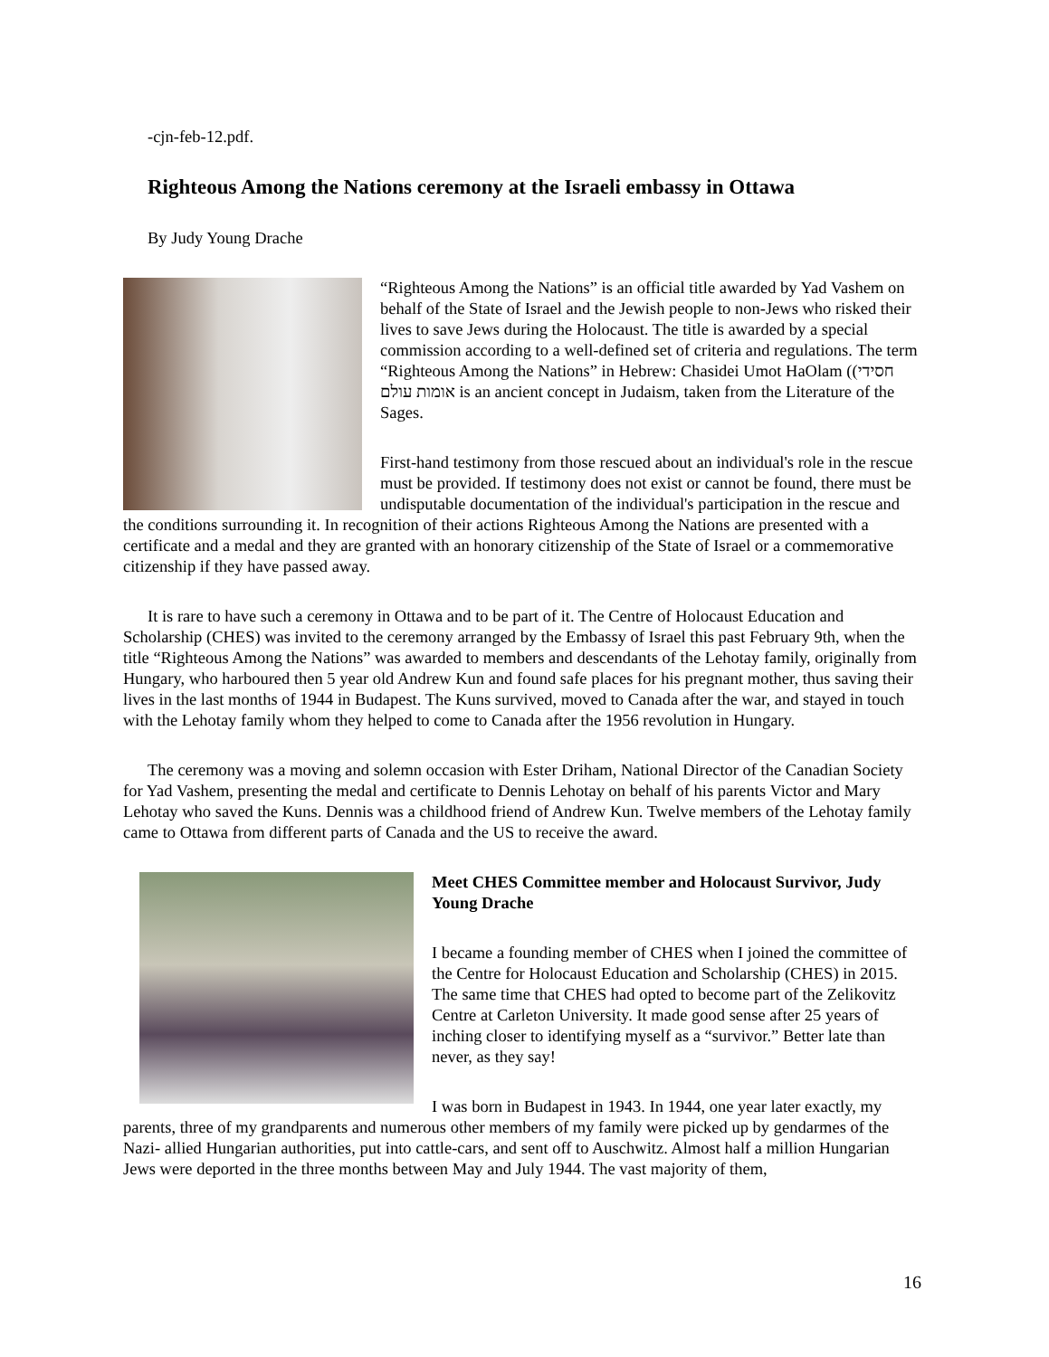-cjn-feb-12.pdf.
Righteous Among the Nations ceremony at the Israeli embassy in Ottawa
By Judy Young Drache
“Righteous Among the Nations” is an official title awarded by Yad Vashem on behalf of the State of Israel and the Jewish people to non-Jews who risked their lives to save Jews during the Holocaust. The title is awarded by a special commission according to a well-defined set of criteria and regulations. The term “Righteous Among the Nations” in Hebrew: Chasidei Umot HaOlam ((חסידי אומות עולם is an ancient concept in Judaism, taken from the Literature of the Sages.
First-hand testimony from those rescued about an individual's role in the rescue must be provided. If testimony does not exist or cannot be found, there must be undisputable documentation of the individual's participation in the rescue and the conditions surrounding it. In recognition of their actions Righteous Among the Nations are presented with a certificate and a medal and they are granted with an honorary citizenship of the State of Israel or a commemorative citizenship if they have passed away.
It is rare to have such a ceremony in Ottawa and to be part of it. The Centre of Holocaust Education and Scholarship (CHES) was invited to the ceremony arranged by the Embassy of Israel this past February 9th, when the title “Righteous Among the Nations” was awarded to members and descendants of the Lehotay family, originally from Hungary, who harboured then 5 year old Andrew Kun and found safe places for his pregnant mother, thus saving their lives in the last months of 1944 in Budapest. The Kuns survived, moved to Canada after the war, and stayed in touch with the Lehotay family whom they helped to come to Canada after the 1956 revolution in Hungary.
The ceremony was a moving and solemn occasion with Ester Driham, National Director of the Canadian Society for Yad Vashem, presenting the medal and certificate to Dennis Lehotay on behalf of his parents Victor and Mary Lehotay who saved the Kuns. Dennis was a childhood friend of Andrew Kun. Twelve members of the Lehotay family came to Ottawa from different parts of Canada and the US to receive the award.
Meet CHES Committee member and Holocaust Survivor, Judy Young Drache
I became a founding member of CHES when I joined the committee of the Centre for Holocaust Education and Scholarship (CHES) in 2015. The same time that CHES had opted to become part of the Zelikovitz Centre at Carleton University. It made good sense after 25 years of inching closer to identifying myself as a “survivor.” Better late than never, as they say!
I was born in Budapest in 1943. In 1944, one year later exactly, my parents, three of my grandparents and numerous other members of my family were picked up by gendarmes of the Nazi- allied Hungarian authorities, put into cattle-cars, and sent off to Auschwitz. Almost half a million Hungarian Jews were deported in the three months between May and July 1944. The vast majority of them,
16